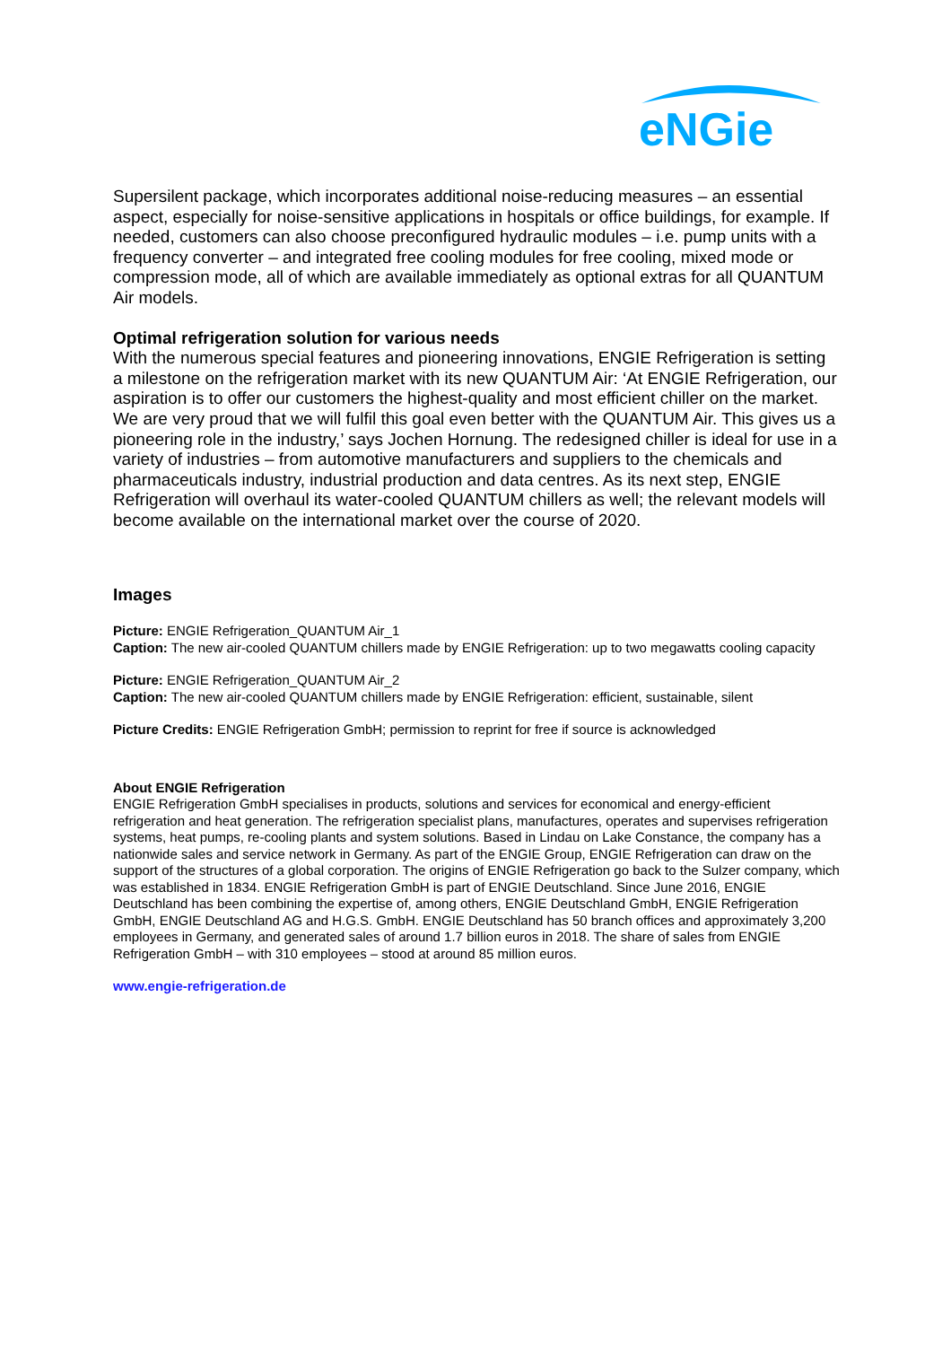eNGie
Supersilent package, which incorporates additional noise-reducing measures – an essential aspect, especially for noise-sensitive applications in hospitals or office buildings, for example. If needed, customers can also choose preconfigured hydraulic modules – i.e. pump units with a frequency converter – and integrated free cooling modules for free cooling, mixed mode or compression mode, all of which are available immediately as optional extras for all QUANTUM Air models.
Optimal refrigeration solution for various needs
With the numerous special features and pioneering innovations, ENGIE Refrigeration is setting a milestone on the refrigeration market with its new QUANTUM Air: ‘At ENGIE Refrigeration, our aspiration is to offer our customers the highest-quality and most efficient chiller on the market. We are very proud that we will fulfil this goal even better with the QUANTUM Air. This gives us a pioneering role in the industry,’ says Jochen Hornung. The redesigned chiller is ideal for use in a variety of industries – from automotive manufacturers and suppliers to the chemicals and pharmaceuticals industry, industrial production and data centres. As its next step, ENGIE Refrigeration will overhaul its water-cooled QUANTUM chillers as well; the relevant models will become available on the international market over the course of 2020.
Images
Picture: ENGIE Refrigeration_QUANTUM Air_1
Caption: The new air-cooled QUANTUM chillers made by ENGIE Refrigeration: up to two megawatts cooling capacity
Picture: ENGIE Refrigeration_QUANTUM Air_2
Caption: The new air-cooled QUANTUM chillers made by ENGIE Refrigeration: efficient, sustainable, silent
Picture Credits: ENGIE Refrigeration GmbH; permission to reprint for free if source is acknowledged
About ENGIE Refrigeration
ENGIE Refrigeration GmbH specialises in products, solutions and services for economical and energy-efficient refrigeration and heat generation. The refrigeration specialist plans, manufactures, operates and supervises refrigeration systems, heat pumps, re-cooling plants and system solutions. Based in Lindau on Lake Constance, the company has a nationwide sales and service network in Germany. As part of the ENGIE Group, ENGIE Refrigeration can draw on the support of the structures of a global corporation. The origins of ENGIE Refrigeration go back to the Sulzer company, which was established in 1834. ENGIE Refrigeration GmbH is part of ENGIE Deutschland. Since June 2016, ENGIE Deutschland has been combining the expertise of, among others, ENGIE Deutschland GmbH, ENGIE Refrigeration GmbH, ENGIE Deutschland AG and H.G.S. GmbH. ENGIE Deutschland has 50 branch offices and approximately 3,200 employees in Germany, and generated sales of around 1.7 billion euros in 2018. The share of sales from ENGIE Refrigeration GmbH – with 310 employees – stood at around 85 million euros.
www.engie-refrigeration.de